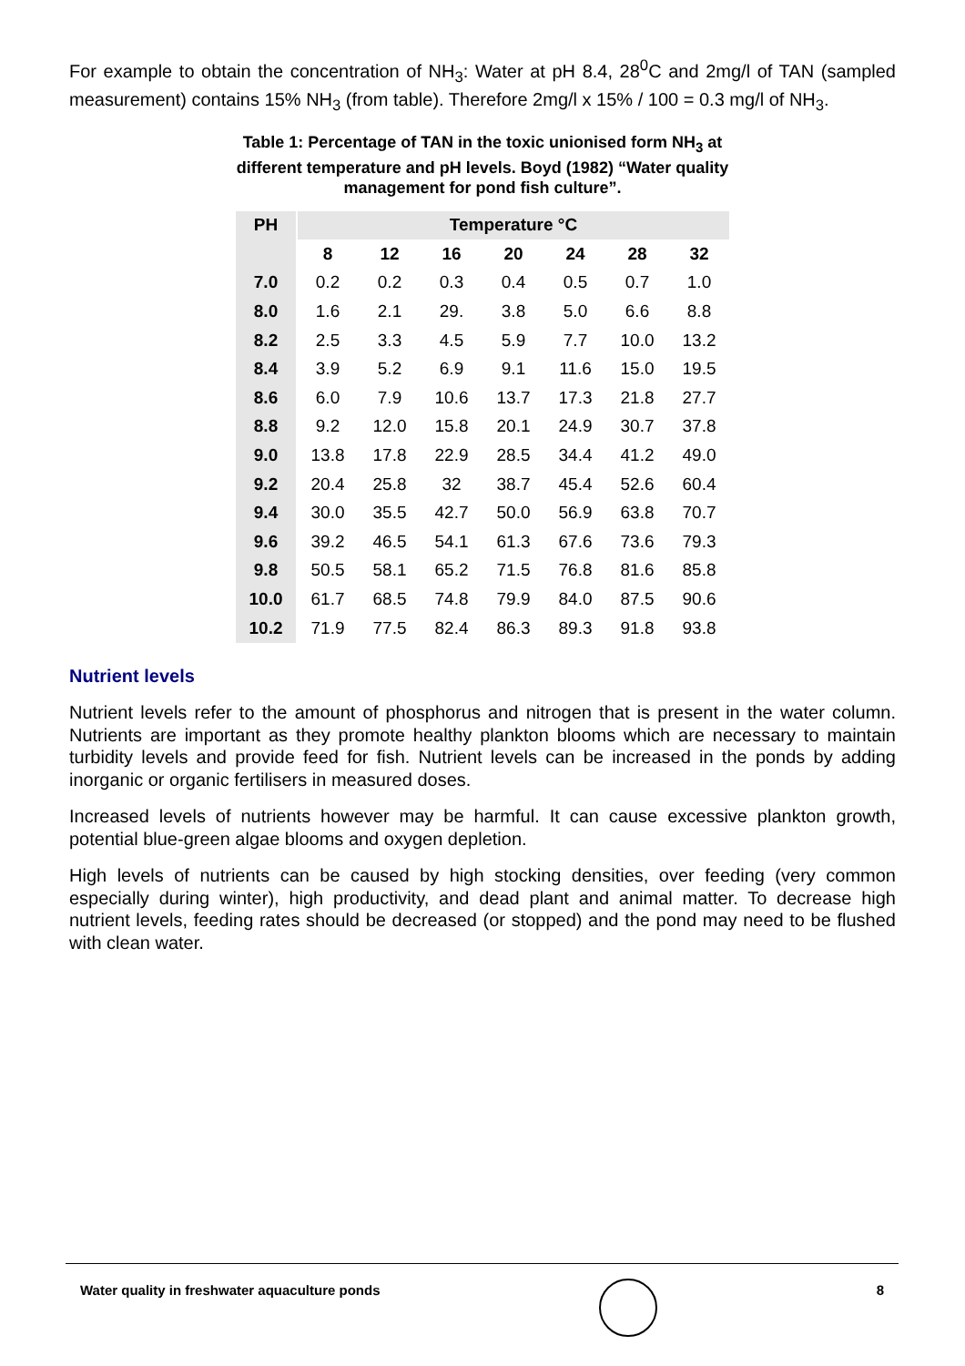For example to obtain the concentration of NH<sub>3</sub>: Water at pH 8.4, 28<sup>0</sup>C and 2mg/l of TAN (sampled measurement) contains 15% NH<sub>3</sub> (from table). Therefore 2mg/l x 15% / 100 = 0.3 mg/l of NH<sub>3</sub>.
Table 1: Percentage of TAN in the toxic unionised form NH<sub>3</sub> at
different temperature and pH levels. Boyd (1982) “Water quality
management for pond fish culture”.
| PH | Temperature °C | | | | | | |
| --- | --- | --- | --- | --- | --- | --- | --- |
| | 8 | 12 | 16 | 20 | 24 | 28 | 32 |
| 7.0 | 0.2 | 0.2 | 0.3 | 0.4 | 0.5 | 0.7 | 1.0 |
| 8.0 | 1.6 | 2.1 | 29. | 3.8 | 5.0 | 6.6 | 8.8 |
| 8.2 | 2.5 | 3.3 | 4.5 | 5.9 | 7.7 | 10.0 | 13.2 |
| 8.4 | 3.9 | 5.2 | 6.9 | 9.1 | 11.6 | 15.0 | 19.5 |
| 8.6 | 6.0 | 7.9 | 10.6 | 13.7 | 17.3 | 21.8 | 27.7 |
| 8.8 | 9.2 | 12.0 | 15.8 | 20.1 | 24.9 | 30.7 | 37.8 |
| 9.0 | 13.8 | 17.8 | 22.9 | 28.5 | 34.4 | 41.2 | 49.0 |
| 9.2 | 20.4 | 25.8 | 32 | 38.7 | 45.4 | 52.6 | 60.4 |
| 9.4 | 30.0 | 35.5 | 42.7 | 50.0 | 56.9 | 63.8 | 70.7 |
| 9.6 | 39.2 | 46.5 | 54.1 | 61.3 | 67.6 | 73.6 | 79.3 |
| 9.8 | 50.5 | 58.1 | 65.2 | 71.5 | 76.8 | 81.6 | 85.8 |
| 10.0 | 61.7 | 68.5 | 74.8 | 79.9 | 84.0 | 87.5 | 90.6 |
| 10.2 | 71.9 | 77.5 | 82.4 | 86.3 | 89.3 | 91.8 | 93.8 |
Nutrient levels
Nutrient levels refer to the amount of phosphorus and nitrogen that is present in the water column. Nutrients are important as they promote healthy plankton blooms which are necessary to maintain turbidity levels and provide feed for fish. Nutrient levels can be increased in the ponds by adding inorganic or organic fertilisers in measured doses.
Increased levels of nutrients however may be harmful. It can cause excessive plankton growth, potential blue-green algae blooms and oxygen depletion.
High levels of nutrients can be caused by high stocking densities, over feeding (very common especially during winter), high productivity, and dead plant and animal matter. To decrease high nutrient levels, feeding rates should be decreased (or stopped) and the pond may need to be flushed with clean water.
Water quality in freshwater aquaculture ponds 8